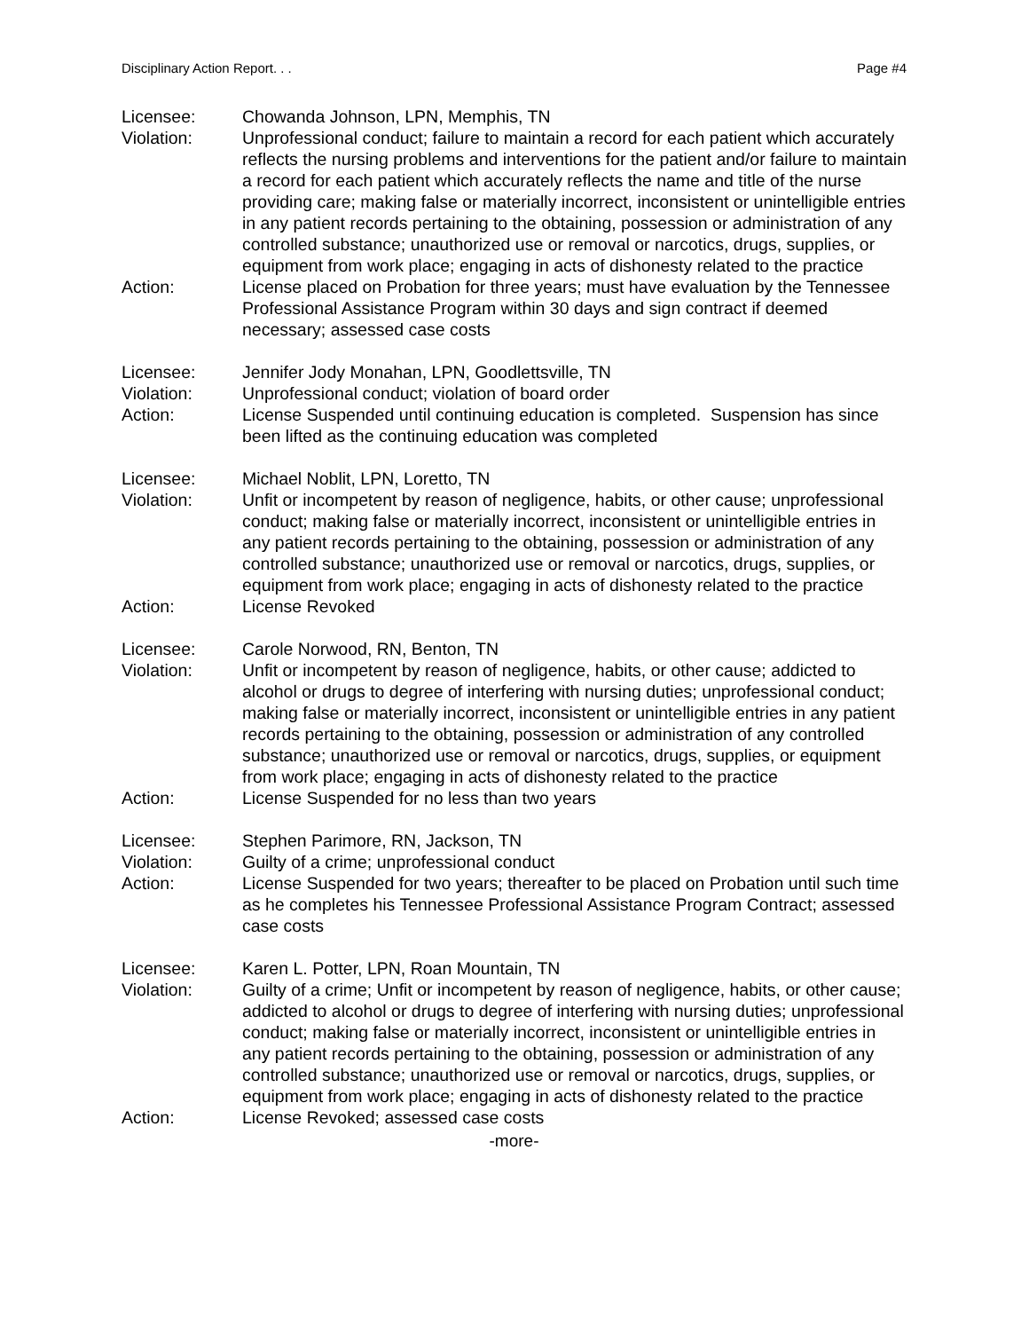Disciplinary Action Report. . . Page #4
Licensee: Chowanda Johnson, LPN, Memphis, TN
Violation: Unprofessional conduct; failure to maintain a record for each patient which accurately reflects the nursing problems and interventions for the patient and/or failure to maintain a record for each patient which accurately reflects the name and title of the nurse providing care; making false or materially incorrect, inconsistent or unintelligible entries in any patient records pertaining to the obtaining, possession or administration of any controlled substance; unauthorized use or removal or narcotics, drugs, supplies, or equipment from work place; engaging in acts of dishonesty related to the practice
Action: License placed on Probation for three years; must have evaluation by the Tennessee Professional Assistance Program within 30 days and sign contract if deemed necessary; assessed case costs
Licensee: Jennifer Jody Monahan, LPN, Goodlettsville, TN
Violation: Unprofessional conduct; violation of board order
Action: License Suspended until continuing education is completed. Suspension has since been lifted as the continuing education was completed
Licensee: Michael Noblit, LPN, Loretto, TN
Violation: Unfit or incompetent by reason of negligence, habits, or other cause; unprofessional conduct; making false or materially incorrect, inconsistent or unintelligible entries in any patient records pertaining to the obtaining, possession or administration of any controlled substance; unauthorized use or removal or narcotics, drugs, supplies, or equipment from work place; engaging in acts of dishonesty related to the practice
Action: License Revoked
Licensee: Carole Norwood, RN, Benton, TN
Violation: Unfit or incompetent by reason of negligence, habits, or other cause; addicted to alcohol or drugs to degree of interfering with nursing duties; unprofessional conduct; making false or materially incorrect, inconsistent or unintelligible entries in any patient records pertaining to the obtaining, possession or administration of any controlled substance; unauthorized use or removal or narcotics, drugs, supplies, or equipment from work place; engaging in acts of dishonesty related to the practice
Action: License Suspended for no less than two years
Licensee: Stephen Parimore, RN, Jackson, TN
Violation: Guilty of a crime; unprofessional conduct
Action: License Suspended for two years; thereafter to be placed on Probation until such time as he completes his Tennessee Professional Assistance Program Contract; assessed case costs
Licensee: Karen L. Potter, LPN, Roan Mountain, TN
Violation: Guilty of a crime; Unfit or incompetent by reason of negligence, habits, or other cause; addicted to alcohol or drugs to degree of interfering with nursing duties; unprofessional conduct; making false or materially incorrect, inconsistent or unintelligible entries in any patient records pertaining to the obtaining, possession or administration of any controlled substance; unauthorized use or removal or narcotics, drugs, supplies, or equipment from work place; engaging in acts of dishonesty related to the practice
Action: License Revoked; assessed case costs
-more-